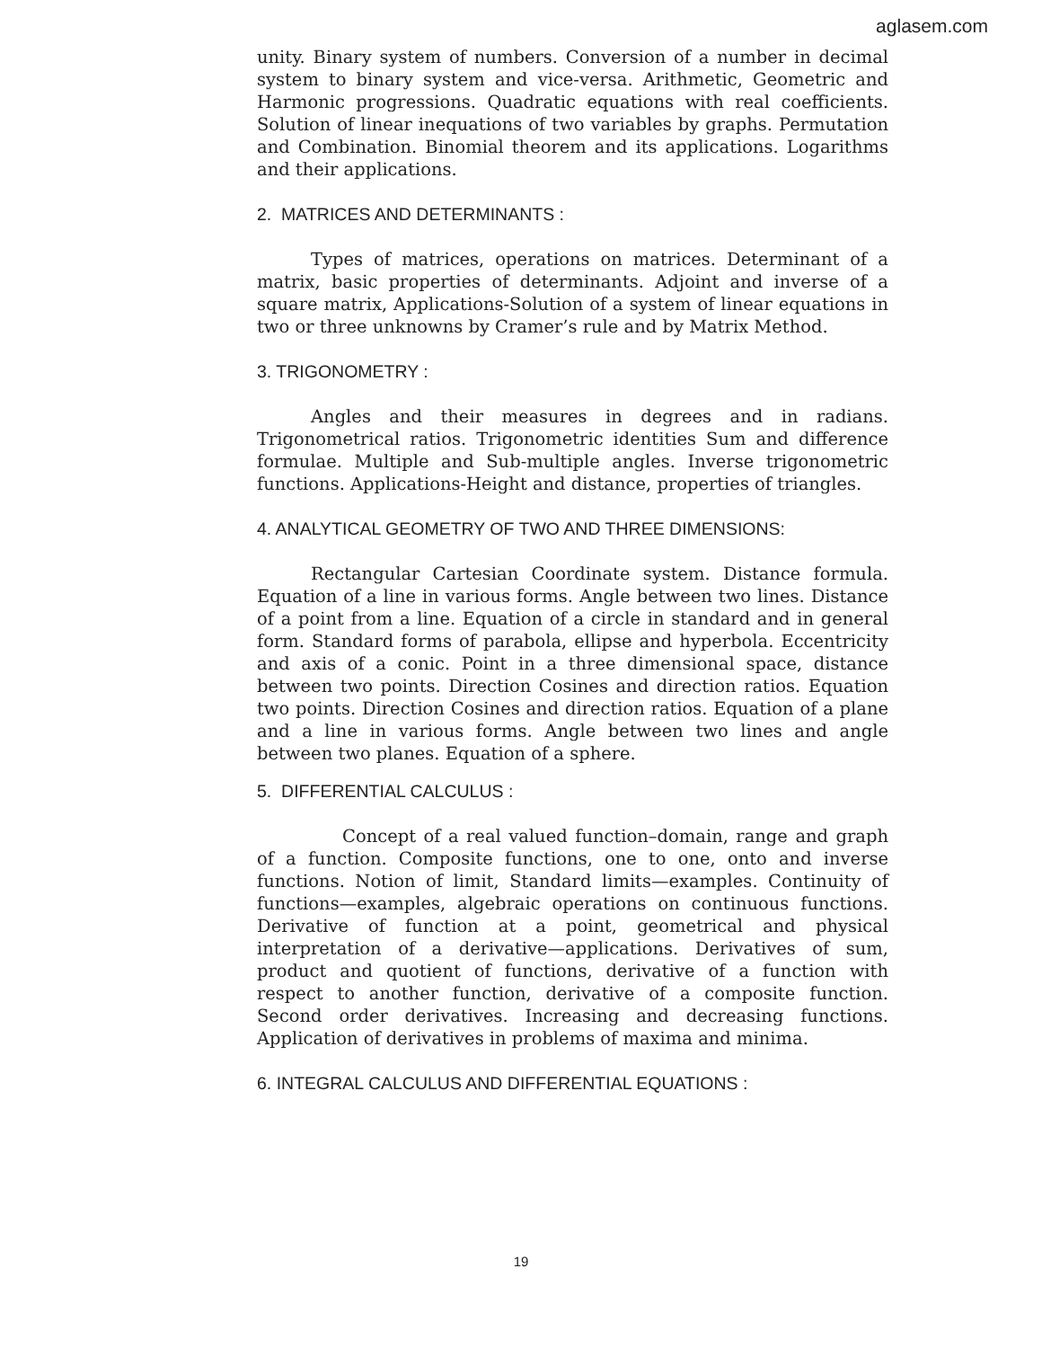aglasem.com
unity. Binary system of numbers. Conversion of a number in decimal system to binary system and vice-versa. Arithmetic, Geometric and Harmonic progressions. Quadratic equations with real coefficients. Solution of linear inequations of two variables by graphs. Permutation and Combination. Binomial theorem and its applications. Logarithms and their applications.
2. MATRICES AND DETERMINANTS :
Types of matrices, operations on matrices. Determinant of a matrix, basic properties of determinants. Adjoint and inverse of a square matrix, Applications-Solution of a system of linear equations in two or three unknowns by Cramer’s rule and by Matrix Method.
3. TRIGONOMETRY :
Angles and their measures in degrees and in radians. Trigonometrical ratios. Trigonometric identities Sum and difference formulae. Multiple and Sub-multiple angles. Inverse trigonometric functions. Applications-Height and distance, properties of triangles.
4. ANALYTICAL GEOMETRY OF TWO AND THREE DIMENSIONS:
Rectangular Cartesian Coordinate system. Distance formula. Equation of a line in various forms. Angle between two lines. Distance of a point from a line. Equation of a circle in standard and in general form. Standard forms of parabola, ellipse and hyperbola. Eccentricity and axis of a conic. Point in a three dimensional space, distance between two points. Direction Cosines and direction ratios. Equation two points. Direction Cosines and direction ratios. Equation of a plane and a line in various forms. Angle between two lines and angle between two planes. Equation of a sphere.
5. DIFFERENTIAL CALCULUS :
Concept of a real valued function–domain, range and graph of a function. Composite functions, one to one, onto and inverse functions. Notion of limit, Standard limits—examples. Continuity of functions—examples, algebraic operations on continuous functions. Derivative of function at a point, geometrical and physical interpretation of a derivative—applications. Derivatives of sum, product and quotient of functions, derivative of a function with respect to another function, derivative of a composite function. Second order derivatives. Increasing and decreasing functions. Application of derivatives in problems of maxima and minima.
6. INTEGRAL CALCULUS AND DIFFERENTIAL EQUATIONS :
19